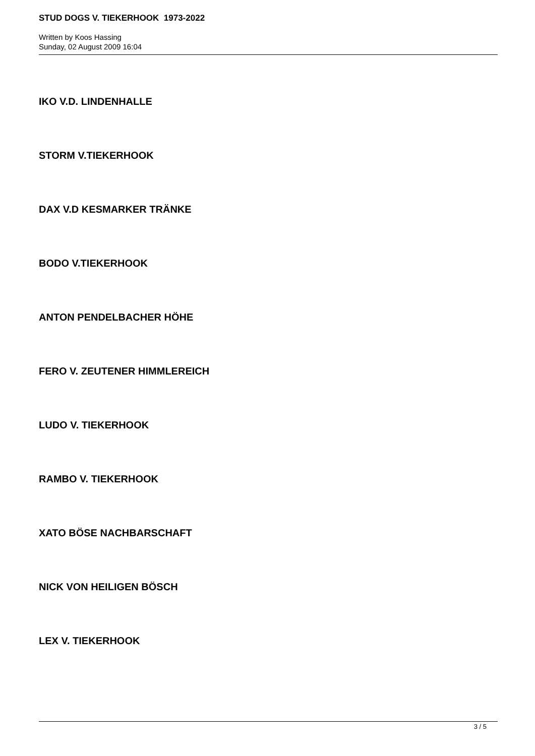STUD DOGS V. TIEKERHOOK 1973-2022
Written by Koos Hassing
Sunday, 02 August 2009 16:04
IKO V.D. LINDENHALLE
STORM V.TIEKERHOOK
DAX V.D KESMARKER TRÄNKE
BODO V.TIEKERHOOK
ANTON PENDELBACHER HÖHE
FERO V. ZEUTENER HIMMLEREICH
LUDO V. TIEKERHOOK
RAMBO V. TIEKERHOOK
XATO BÖSE NACHBARSCHAFT
NICK VON HEILIGEN BÖSCH
LEX V. TIEKERHOOK
3 / 5